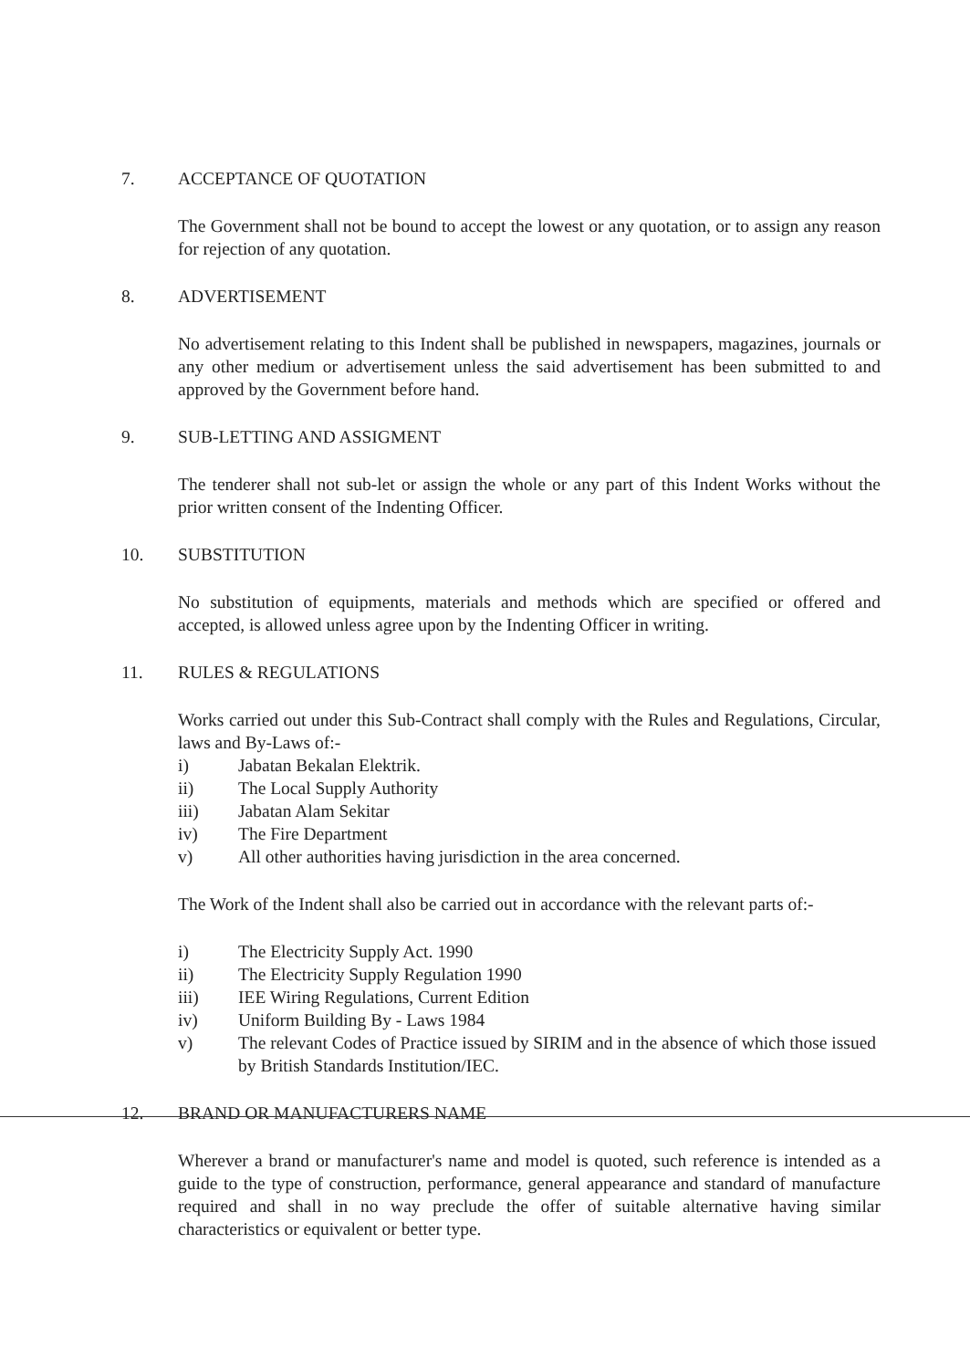7. ACCEPTANCE OF QUOTATION
The Government shall not be bound to accept the lowest or any quotation, or to assign any reason for rejection of any quotation.
8. ADVERTISEMENT
No advertisement relating to this Indent shall be published in newspapers, magazines, journals or any other medium or advertisement unless the said advertisement has been submitted to and approved by the Government before hand.
9. SUB-LETTING AND ASSIGMENT
The tenderer shall not sub-let or assign the whole or any part of this Indent Works without the prior written consent of the Indenting Officer.
10. SUBSTITUTION
No substitution of equipments, materials and methods which are specified or offered and accepted, is allowed unless agree upon by the Indenting Officer in writing.
11. RULES & REGULATIONS
Works carried out under this Sub-Contract shall comply with the Rules and Regulations, Circular, laws and By-Laws of:-
i) Jabatan Bekalan Elektrik.
ii) The Local Supply Authority
iii) Jabatan Alam Sekitar
iv) The Fire Department
v) All other authorities having jurisdiction in the area concerned.
The Work of the Indent shall also be carried out in accordance with the relevant parts of:-
i) The Electricity Supply Act. 1990
ii) The Electricity Supply Regulation 1990
iii) IEE Wiring Regulations, Current Edition
iv) Uniform Building By - Laws 1984
v) The relevant Codes of Practice issued by SIRIM and in the absence of which those issued by British Standards Institution/IEC.
12. BRAND OR MANUFACTURERS NAME
Wherever a brand or manufacturer's name and model is quoted, such reference is intended as a guide to the type of construction, performance, general appearance and standard of manufacture required and shall in no way preclude the offer of suitable alternative having similar characteristics or equivalent or better type.